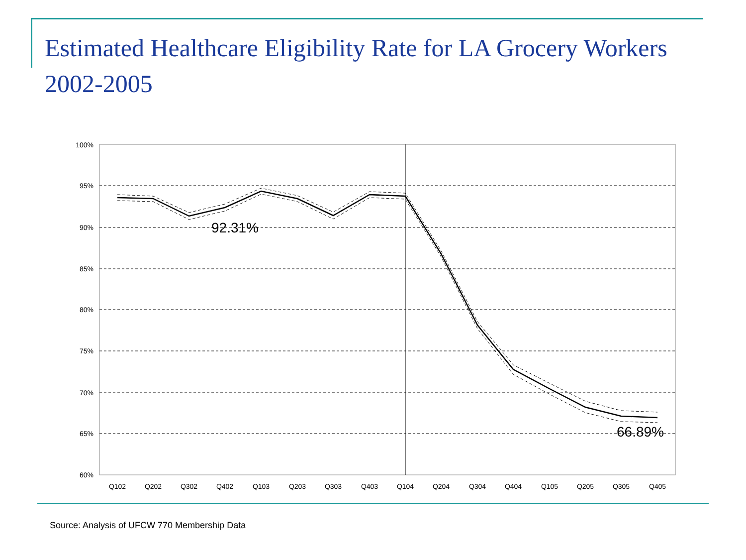Estimated Healthcare Eligibility Rate for LA Grocery Workers 2002-2005
100%
95%
90%
85%
80%
75%
70%
65%
60%
Q102
Q202
Q302
Q402
Q103
Q203
Q303
Q403
Q104
Q204
Q304
Q404
Q105
Q205
Q305
Q405
92.31%
66.89%
Source: Analysis of UFCW 770 Membership Data